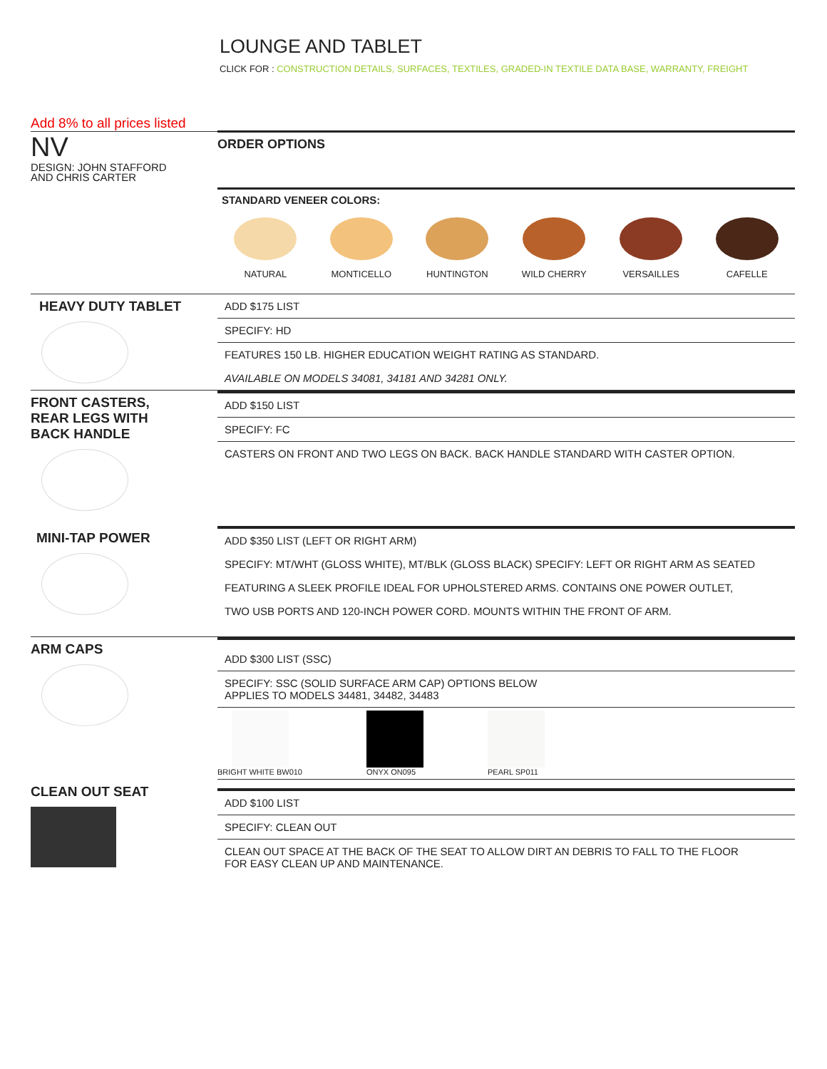LOUNGE AND TABLET
CLICK FOR : CONSTRUCTION DETAILS, SURFACES, TEXTILES, GRADED-IN TEXTILE DATA BASE, WARRANTY, FREIGHT
Add 8% to all prices listed
NV
DESIGN: JOHN STAFFORD
AND CHRIS CARTER
ORDER OPTIONS
STANDARD VENEER COLORS:
NATURAL MONTICELLO HUNTINGTON WILD CHERRY VERSAILLES CAFELLE
HEAVY DUTY TABLET
ADD $175 LIST
SPECIFY: HD
FEATURES 150 LB. HIGHER EDUCATION WEIGHT RATING AS STANDARD.
AVAILABLE ON MODELS 34081, 34181 AND 34281 ONLY.
FRONT CASTERS,
REAR LEGS WITH
BACK HANDLE
ADD $150 LIST
SPECIFY: FC
CASTERS ON FRONT AND TWO LEGS ON BACK. BACK HANDLE STANDARD WITH CASTER OPTION.
MINI-TAP POWER
ADD $350 LIST (LEFT OR RIGHT ARM)
SPECIFY: MT/WHT (GLOSS WHITE), MT/BLK (GLOSS BLACK) SPECIFY: LEFT OR RIGHT ARM AS SEATED
FEATURING A SLEEK PROFILE IDEAL FOR UPHOLSTERED ARMS. CONTAINS ONE POWER OUTLET,
TWO USB PORTS AND 120-INCH POWER CORD. MOUNTS WITHIN THE FRONT OF ARM.
ARM CAPS
ADD $300 LIST (SSC)
SPECIFY: SSC (SOLID SURFACE ARM CAP) OPTIONS BELOW
APPLIES TO MODELS 34481, 34482, 34483
BRIGHT WHITE BW010 ONYX ON095 PEARL SP011
CLEAN OUT SEAT
ADD $100 LIST
SPECIFY: CLEAN OUT
CLEAN OUT SPACE AT THE BACK OF THE SEAT TO ALLOW DIRT AN DEBRIS TO FALL TO THE FLOOR
FOR EASY CLEAN UP AND MAINTENANCE.